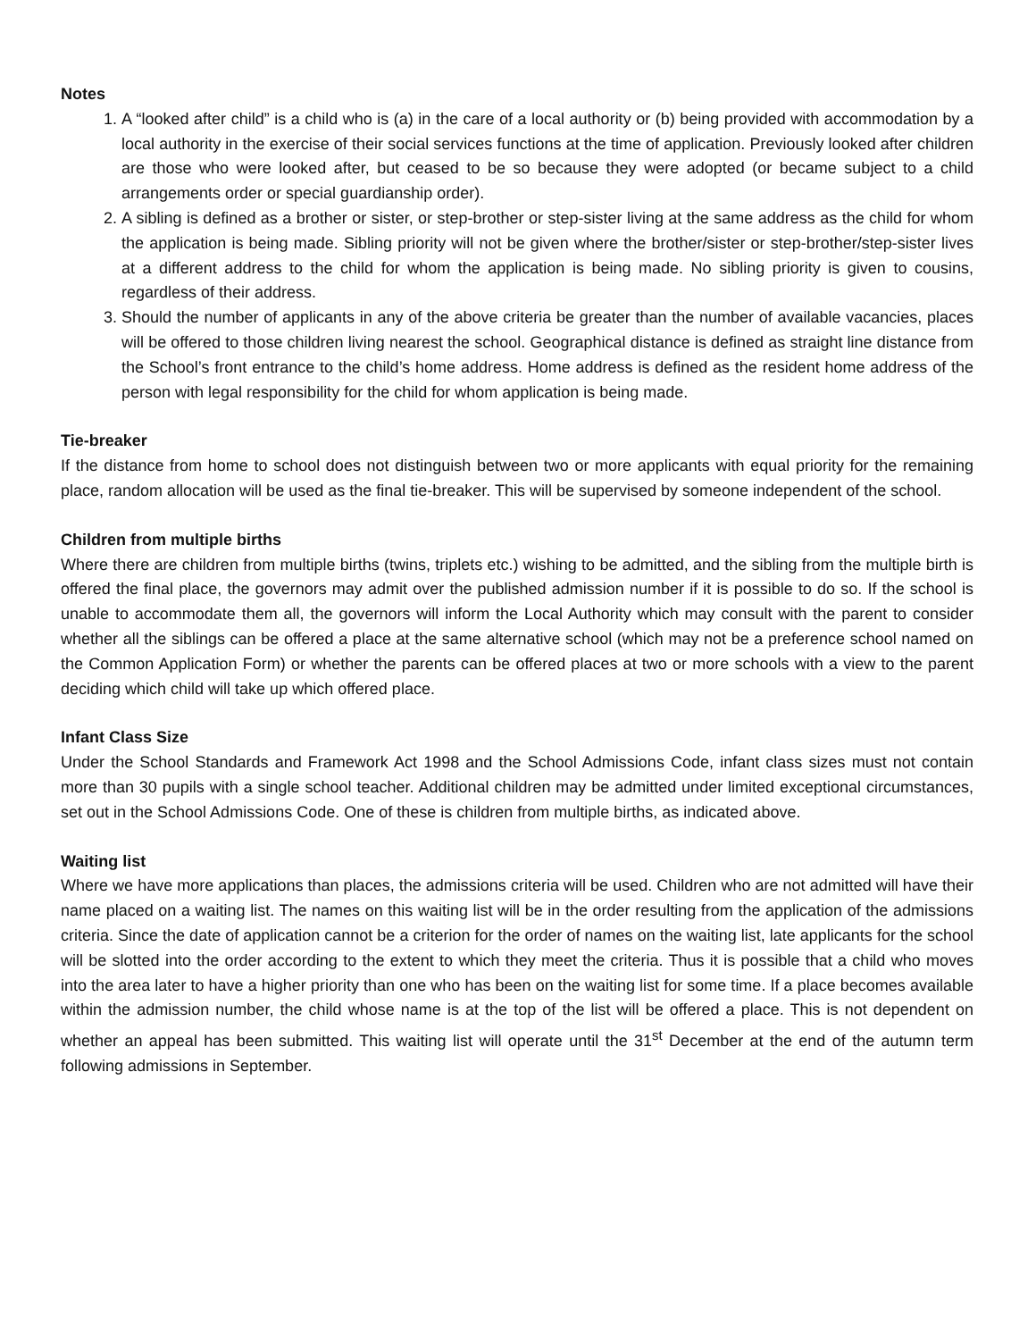Notes
1. A “looked after child” is a child who is (a) in the care of a local authority or (b) being provided with accommodation by a local authority in the exercise of their social services functions at the time of application. Previously looked after children are those who were looked after, but ceased to be so because they were adopted (or became subject to a child arrangements order or special guardianship order).
2. A sibling is defined as a brother or sister, or step-brother or step-sister living at the same address as the child for whom the application is being made. Sibling priority will not be given where the brother/sister or step-brother/step-sister lives at a different address to the child for whom the application is being made. No sibling priority is given to cousins, regardless of their address.
3. Should the number of applicants in any of the above criteria be greater than the number of available vacancies, places will be offered to those children living nearest the school. Geographical distance is defined as straight line distance from the School’s front entrance to the child’s home address. Home address is defined as the resident home address of the person with legal responsibility for the child for whom application is being made.
Tie-breaker
If the distance from home to school does not distinguish between two or more applicants with equal priority for the remaining place, random allocation will be used as the final tie-breaker. This will be supervised by someone independent of the school.
Children from multiple births
Where there are children from multiple births (twins, triplets etc.) wishing to be admitted, and the sibling from the multiple birth is offered the final place, the governors may admit over the published admission number if it is possible to do so. If the school is unable to accommodate them all, the governors will inform the Local Authority which may consult with the parent to consider whether all the siblings can be offered a place at the same alternative school (which may not be a preference school named on the Common Application Form) or whether the parents can be offered places at two or more schools with a view to the parent deciding which child will take up which offered place.
Infant Class Size
Under the School Standards and Framework Act 1998 and the School Admissions Code, infant class sizes must not contain more than 30 pupils with a single school teacher. Additional children may be admitted under limited exceptional circumstances, set out in the School Admissions Code. One of these is children from multiple births, as indicated above.
Waiting list
Where we have more applications than places, the admissions criteria will be used. Children who are not admitted will have their name placed on a waiting list. The names on this waiting list will be in the order resulting from the application of the admissions criteria. Since the date of application cannot be a criterion for the order of names on the waiting list, late applicants for the school will be slotted into the order according to the extent to which they meet the criteria. Thus it is possible that a child who moves into the area later to have a higher priority than one who has been on the waiting list for some time. If a place becomes available within the admission number, the child whose name is at the top of the list will be offered a place. This is not dependent on whether an appeal has been submitted. This waiting list will operate until the 31<sup>st</sup> December at the end of the autumn term following admissions in September.